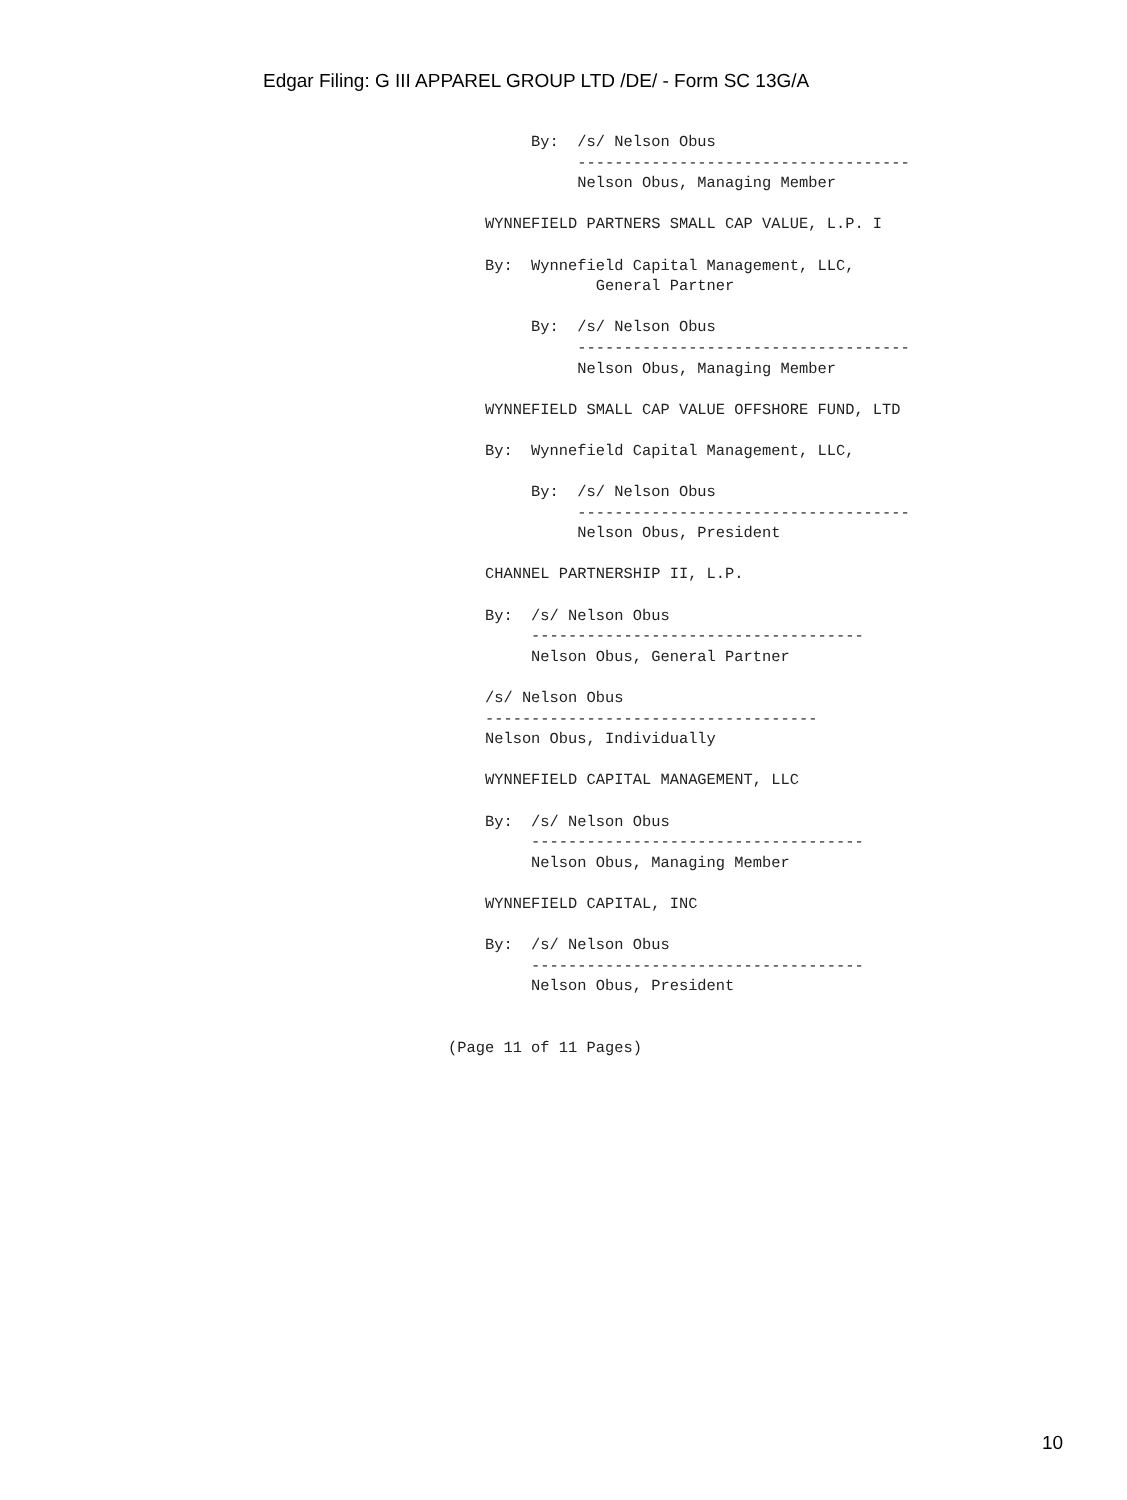Edgar Filing: G III APPAREL GROUP LTD /DE/ - Form SC 13G/A
         By:  /s/ Nelson Obus
              ------------------------------------
              Nelson Obus, Managing Member

    WYNNEFIELD PARTNERS SMALL CAP VALUE, L.P. I

    By:  Wynnefield Capital Management, LLC,
                General Partner

         By:  /s/ Nelson Obus
              ------------------------------------
              Nelson Obus, Managing Member

    WYNNEFIELD SMALL CAP VALUE OFFSHORE FUND, LTD

    By:  Wynnefield Capital Management, LLC,

         By:  /s/ Nelson Obus
              ------------------------------------
              Nelson Obus, President

    CHANNEL PARTNERSHIP II, L.P.

    By:  /s/ Nelson Obus
         ------------------------------------
         Nelson Obus, General Partner

    /s/ Nelson Obus
    ------------------------------------
    Nelson Obus, Individually

    WYNNEFIELD CAPITAL MANAGEMENT, LLC

    By:  /s/ Nelson Obus
         ------------------------------------
         Nelson Obus, Managing Member

    WYNNEFIELD CAPITAL, INC

    By:  /s/ Nelson Obus
         ------------------------------------
         Nelson Obus, President


(Page 11 of 11 Pages)
10